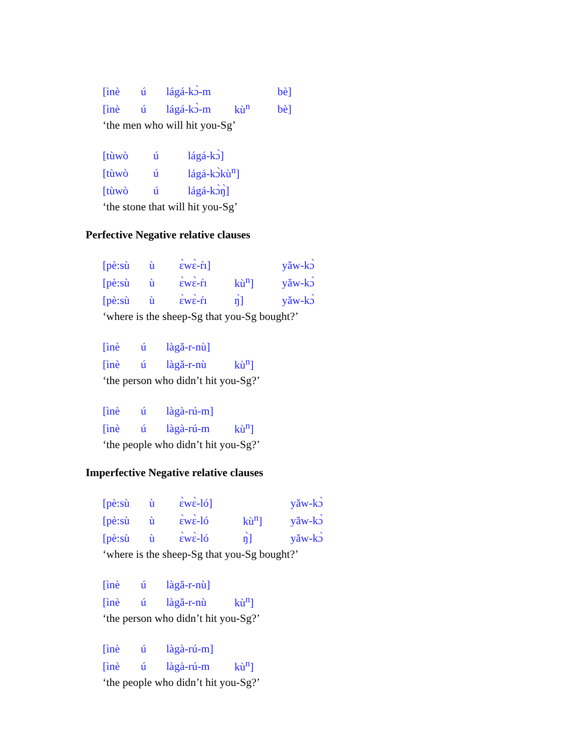[ìnè ú lágá-kɔ̀-m bè]
[ìnè ú lágá-kɔ̀-m kù<sup>n</sup> bè]
‘the men who will hit you-Sg’
[tùwò ú lágá-kɔ̀]
[tùwò ú lágá-kɔ̀kù<sup>n</sup>]
[tùwò ú lágá-kɔ̀ŋ̀]
‘the stone that will hit you-Sg’
Perfective Negative relative clauses
[pè:sù ù ɛ̀wɛ̀-ŕı] yǎw-kɔ̀
[pè:sù ù ɛ̀wɛ̀-ŕı kù<sup>n</sup>] yǎw-kɔ̀
[pè:sù ù ɛ̀wɛ̀-ŕı ŋ̀] yǎw-kɔ̀
‘where is the sheep-Sg that you-Sg bought?’
[ìnè ú làgǎ-r-nù]
[ìnè ú làgǎ-r-nù kù<sup>n</sup>]
‘the person who didn’t hit you-Sg?’
[ìnè ú làgà-rú-m]
[ìnè ú làgà-rú-m kù<sup>n</sup>]
‘the people who didn’t hit you-Sg?’
Imperfective Negative relative clauses
[pè:sù ù ɛ̀wɛ̀-ló] yǎw-kɔ̀
[pè:sù ù ɛ̀wɛ̀-ló kù<sup>n</sup>] yǎw-kɔ̀
[pè:sù ù ɛ̀wɛ̀-ló ŋ̀] yǎw-kɔ̀
‘where is the sheep-Sg that you-Sg bought?’
[ìnè ú làgǎ-r-nù]
[ìnè ú làgǎ-r-nù kù<sup>n</sup>]
‘the person who didn’t hit you-Sg?’
[ìnè ú làgà-rú-m]
[ìnè ú làgà-rú-m kù<sup>n</sup>]
‘the people who didn’t hit you-Sg?’